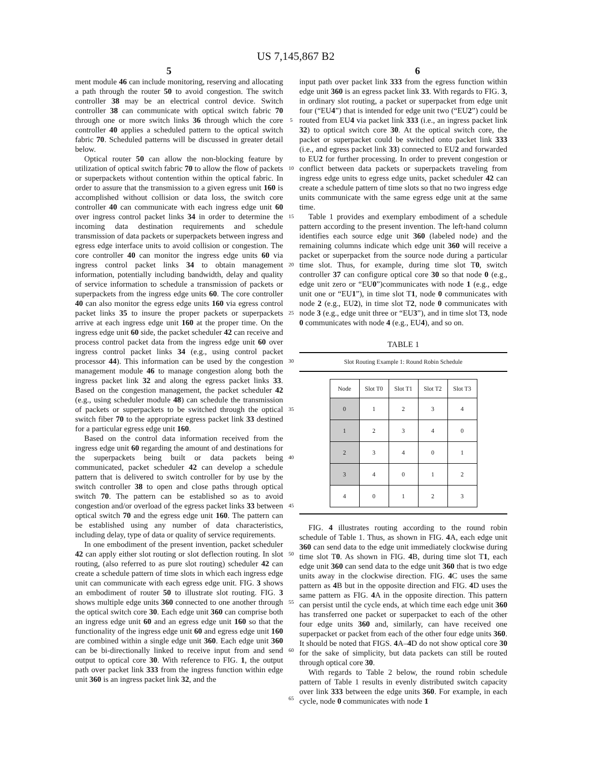US 7,145,867 B2
5 6
ment module 46 can include monitoring, reserving and allocating a path through the router 50 to avoid congestion. The switch controller 38 may be an electrical control device. Switch controller 38 can communicate with optical switch fabric 70 through one or more switch links 36 through which the core controller 40 applies a scheduled pattern to the optical switch fabric 70. Scheduled patterns will be discussed in greater detail below.
Optical router 50 can allow the non-blocking feature by utilization of optical switch fabric 70 to allow the flow of packets or superpackets without contention within the optical fabric. In order to assure that the transmission to a given egress unit 160 is accomplished without collision or data loss, the switch core controller 40 can communicate with each ingress edge unit 60 over ingress control packet links 34 in order to determine the incoming data destination requirements and schedule transmission of data packets or superpackets between ingress and egress edge interface units to avoid collision or congestion. The core controller 40 can monitor the ingress edge units 60 via ingress control packet links 34 to obtain management information, potentially including bandwidth, delay and quality of service information to schedule a transmission of packets or superpackets from the ingress edge units 60. The core controller 40 can also monitor the egress edge units 160 via egress control packet links 35 to insure the proper packets or superpackets arrive at each ingress edge unit 160 at the proper time. On the ingress edge unit 60 side, the packet scheduler 42 can receive and process control packet data from the ingress edge unit 60 over ingress control packet links 34 (e.g., using control packet processor 44). This information can be used by the congestion management module 46 to manage congestion along both the ingress packet link 32 and along the egress packet links 33. Based on the congestion management, the packet scheduler 42 (e.g., using scheduler module 48) can schedule the transmission of packets or superpackets to be switched through the optical switch fiber 70 to the appropriate egress packet link 33 destined for a particular egress edge unit 160.
Based on the control data information received from the ingress edge unit 60 regarding the amount of and destinations for the superpackets being built or data packets being communicated, packet scheduler 42 can develop a schedule pattern that is delivered to switch controller for by use by the switch controller 38 to open and close paths through optical switch 70. The pattern can be established so as to avoid congestion and/or overload of the egress packet links 33 between optical switch 70 and the egress edge unit 160. The pattern can be established using any number of data characteristics, including delay, type of data or quality of service requirements.
In one embodiment of the present invention, packet scheduler 42 can apply either slot routing or slot deflection routing. In slot routing, (also referred to as pure slot routing) scheduler 42 can create a schedule pattern of time slots in which each ingress edge unit can communicate with each egress edge unit. FIG. 3 shows an embodiment of router 50 to illustrate slot routing. FIG. 3 shows multiple edge units 360 connected to one another through the optical switch core 30. Each edge unit 360 can comprise both an ingress edge unit 60 and an egress edge unit 160 so that the functionality of the ingress edge unit 60 and egress edge unit 160 are combined within a single edge unit 360. Each edge unit 360 can be bi-directionally linked to receive input from and send output to optical core 30. With reference to FIG. 1, the output path over packet link 333 from the ingress function within edge unit 360 is an ingress packet link 32, and the
5
10
15
20
25
30
35
40
45
50
55
60
65
input path over packet link 333 from the egress function within edge unit 360 is an egress packet link 33. With regards to FIG. 3, in ordinary slot routing, a packet or superpacket from edge unit four (“EU4”) that is intended for edge unit two (“EU2”) could be routed from EU4 via packet link 333 (i.e., an ingress packet link 32) to optical switch core 30. At the optical switch core, the packet or superpacket could be switched onto packet link 333 (i.e., and egress packet link 33) connected to EU2 and forwarded to EU2 for further processing. In order to prevent congestion or conflict between data packets or superpackets traveling from ingress edge units to egress edge units, packet scheduler 42 can create a schedule pattern of time slots so that no two ingress edge units communicate with the same egress edge unit at the same time.
Table 1 provides and exemplary embodiment of a schedule pattern according to the present invention. The left-hand column identifies each source edge unit 360 (labeled node) and the remaining columns indicate which edge unit 360 will receive a packet or superpacket from the source node during a particular time slot. Thus, for example, during time slot T0, switch controller 37 can configure optical core 30 so that node 0 (e.g., edge unit zero or “EU0”)communicates with node 1 (e.g., edge unit one or “EU1”), in time slot T1, node 0 communicates with node 2 (e.g., EU2), in time slot T2, node 0 communicates with node 3 (e.g., edge unit three or “EU3”), and in time slot T3, node 0 communicates with node 4 (e.g., EU4), and so on.
TABLE 1
Slot Routing Example 1: Round Robin Schedule
| Node | Slot T0 | Slot T1 | Slot T2 | Slot T3 |
| --- | --- | --- | --- | --- |
| 0 | 1 | 2 | 3 | 4 |
| 1 | 2 | 3 | 4 | 0 |
| 2 | 3 | 4 | 0 | 1 |
| 3 | 4 | 0 | 1 | 2 |
| 4 | 0 | 1 | 2 | 3 |
FIG. 4 illustrates routing according to the round robin schedule of Table 1. Thus, as shown in FIG. 4 A, each edge unit 360 can send data to the edge unit immediately clockwise during time slot T0. As shown in FIG. 4 B, during time slot T1, each edge unit 360 can send data to the edge unit 360 that is two edge units away in the clockwise direction. FIG. 4 C uses the same pattern as 4 B but in the opposite direction and FIG. 4 D uses the same pattern as FIG. 4 A in the opposite direction. This pattern can persist until the cycle ends, at which time each edge unit 360 has transferred one packet or superpacket to each of the other four edge units 360 and, similarly, can have received one superpacket or packet from each of the other four edge units 360. It should be noted that FIGS. 4 A–4 D do not show optical core 30 for the sake of simplicity, but data packets can still be routed through optical core 30.
With regards to Table 2 below, the round robin schedule pattern of Table 1 results in evenly distributed switch capacity over link 333 between the edge units 360. For example, in each cycle, node 0 communicates with node 1